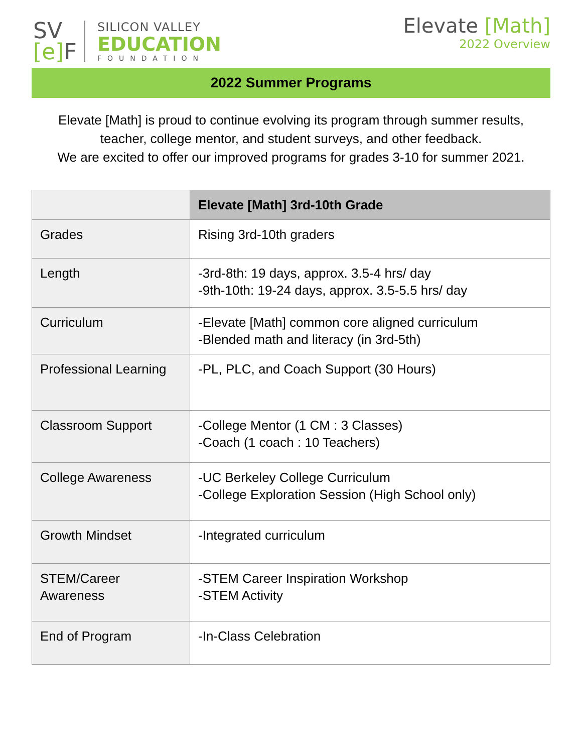SV
[e] F
SILICON VALLEY
EDUCATION
FOUNDATION
Elevate [Math]
2022 Overview
2022 Summer Programs
Elevate [Math] is proud to continue evolving its program through summer results,
teacher, college mentor, and student surveys, and other feedback.
We are excited to offer our improved programs for grades 3-10 for summer 2021.
| | Elevate [Math] 3rd-10th Grade |
| --- | --- |
| Grades | Rising 3rd-10th graders |
| Length | -3rd-8th: 19 days, approx. 3.5-4 hrs/ day -9th-10th: 19-24 days, approx. 3.5-5.5 hrs/ day |
| Curriculum | -Elevate [Math] common core aligned curriculum -Blended math and literacy (in 3rd-5th) |
| Professional Learning | -PL, PLC, and Coach Support (30 Hours) |
| Classroom Support | -College Mentor (1 CM : 3 Classes) -Coach (1 coach : 10 Teachers) |
| College Awareness | -UC Berkeley College Curriculum -College Exploration Session (High School only) |
| Growth Mindset | -Integrated curriculum |
| STEM/Career Awareness | -STEM Career Inspiration Workshop -STEM Activity |
| End of Program | -In-Class Celebration |